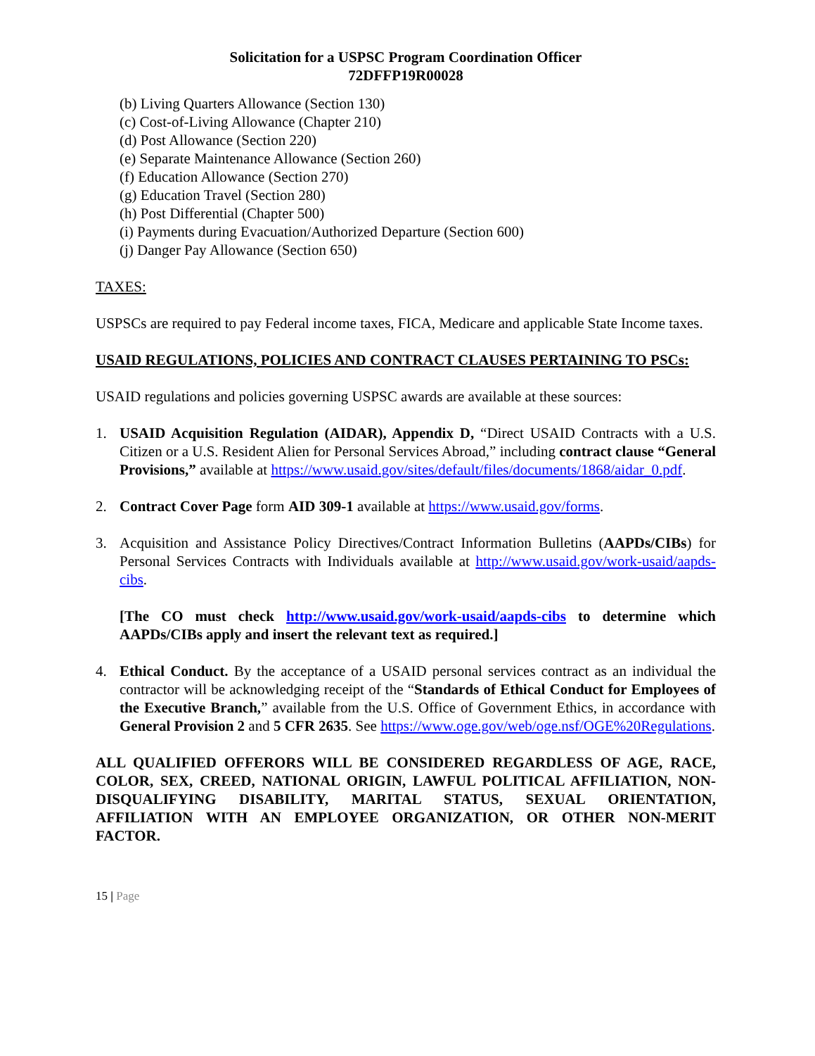Solicitation for a USPSC Program Coordination Officer
72DFFP19R00028
(b) Living Quarters Allowance (Section 130)
(c) Cost-of-Living Allowance (Chapter 210)
(d) Post Allowance (Section 220)
(e) Separate Maintenance Allowance (Section 260)
(f) Education Allowance (Section 270)
(g) Education Travel (Section 280)
(h) Post Differential (Chapter 500)
(i) Payments during Evacuation/Authorized Departure (Section 600)
(j) Danger Pay Allowance (Section 650)
TAXES:
USPSCs are required to pay Federal income taxes, FICA, Medicare and applicable State Income taxes.
USAID REGULATIONS, POLICIES AND CONTRACT CLAUSES PERTAINING TO PSCs:
USAID regulations and policies governing USPSC awards are available at these sources:
1. USAID Acquisition Regulation (AIDAR), Appendix D, “Direct USAID Contracts with a U.S. Citizen or a U.S. Resident Alien for Personal Services Abroad,” including contract clause “General Provisions,” available at https://www.usaid.gov/sites/default/files/documents/1868/aidar_0.pdf.
2. Contract Cover Page form AID 309-1 available at https://www.usaid.gov/forms.
3. Acquisition and Assistance Policy Directives/Contract Information Bulletins (AAPDs/CIBs) for Personal Services Contracts with Individuals available at http://www.usaid.gov/work-usaid/aapds-cibs.
[The CO must check http://www.usaid.gov/work-usaid/aapds-cibs to determine which AAPDs/CIBs apply and insert the relevant text as required.]
4. Ethical Conduct. By the acceptance of a USAID personal services contract as an individual the contractor will be acknowledging receipt of the “Standards of Ethical Conduct for Employees of the Executive Branch,” available from the U.S. Office of Government Ethics, in accordance with General Provision 2 and 5 CFR 2635. See https://www.oge.gov/web/oge.nsf/OGE%20Regulations.
ALL QUALIFIED OFFERORS WILL BE CONSIDERED REGARDLESS OF AGE, RACE, COLOR, SEX, CREED, NATIONAL ORIGIN, LAWFUL POLITICAL AFFILIATION, NON-DISQUALIFYING DISABILITY, MARITAL STATUS, SEXUAL ORIENTATION, AFFILIATION WITH AN EMPLOYEE ORGANIZATION, OR OTHER NON-MERIT FACTOR.
15 | Page